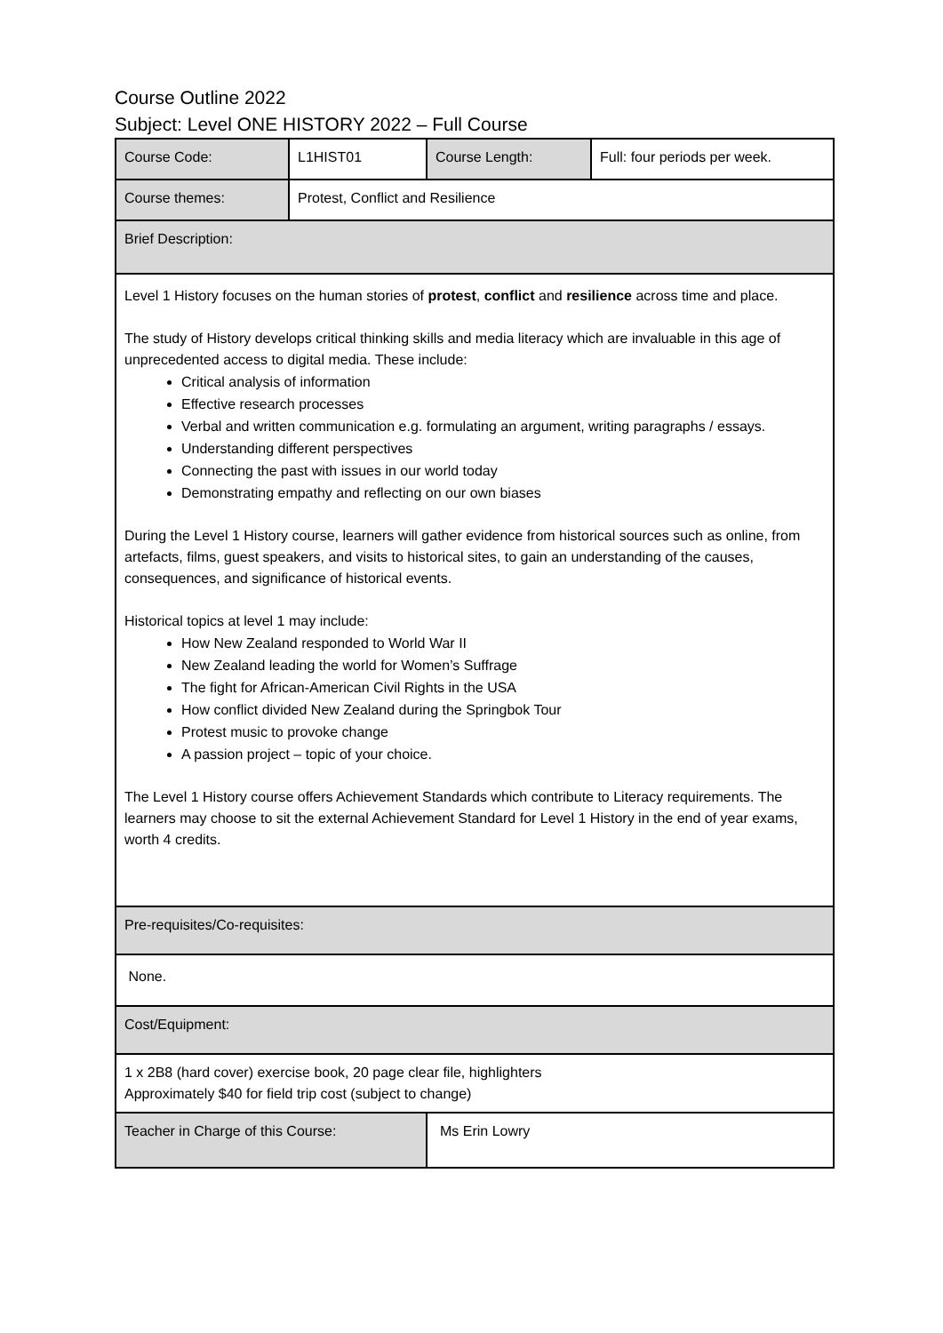Course Outline 2022
Subject: Level ONE HISTORY 2022 – Full Course
| Course Code: | L1HIST01 | Course Length: | Full: four periods per week. |
| Course themes: | Protest, Conflict and Resilience | | |
| Brief Description: | | | |
| Level 1 History focuses on the human stories of protest , conflict and resilience across time and place. The study of History develops critical thinking skills and media literacy which are invaluable in this age of unprecedented access to digital media. These include: Critical analysis of information Effective research processes Verbal and written communication e.g. formulating an argument, writing paragraphs / essays. Understanding different perspectives Connecting the past with issues in our world today Demonstrating empathy and reflecting on our own biases During the Level 1 History course, learners will gather evidence from historical sources such as online, from artefacts, films, guest speakers, and visits to historical sites, to gain an understanding of the causes, consequences, and significance of historical events. Historical topics at level 1 may include: How New Zealand responded to World War II New Zealand leading the world for Women’s Suffrage The fight for African-American Civil Rights in the USA How conflict divided New Zealand during the Springbok Tour Protest music to provoke change A passion project – topic of your choice. The Level 1 History course offers Achievement Standards which contribute to Literacy requirements. The learners may choose to sit the external Achievement Standard for Level 1 History in the end of year exams, worth 4 credits. | | | |
| Pre-requisites/Co-requisites: | | | |
| None. | | | |
| Cost/Equipment: | | | |
| 1 x 2B8 (hard cover) exercise book, 20 page clear file, highlighters Approximately $40 for field trip cost (subject to change) | | | |
| Teacher in Charge of this Course: | | Ms Erin Lowry | |